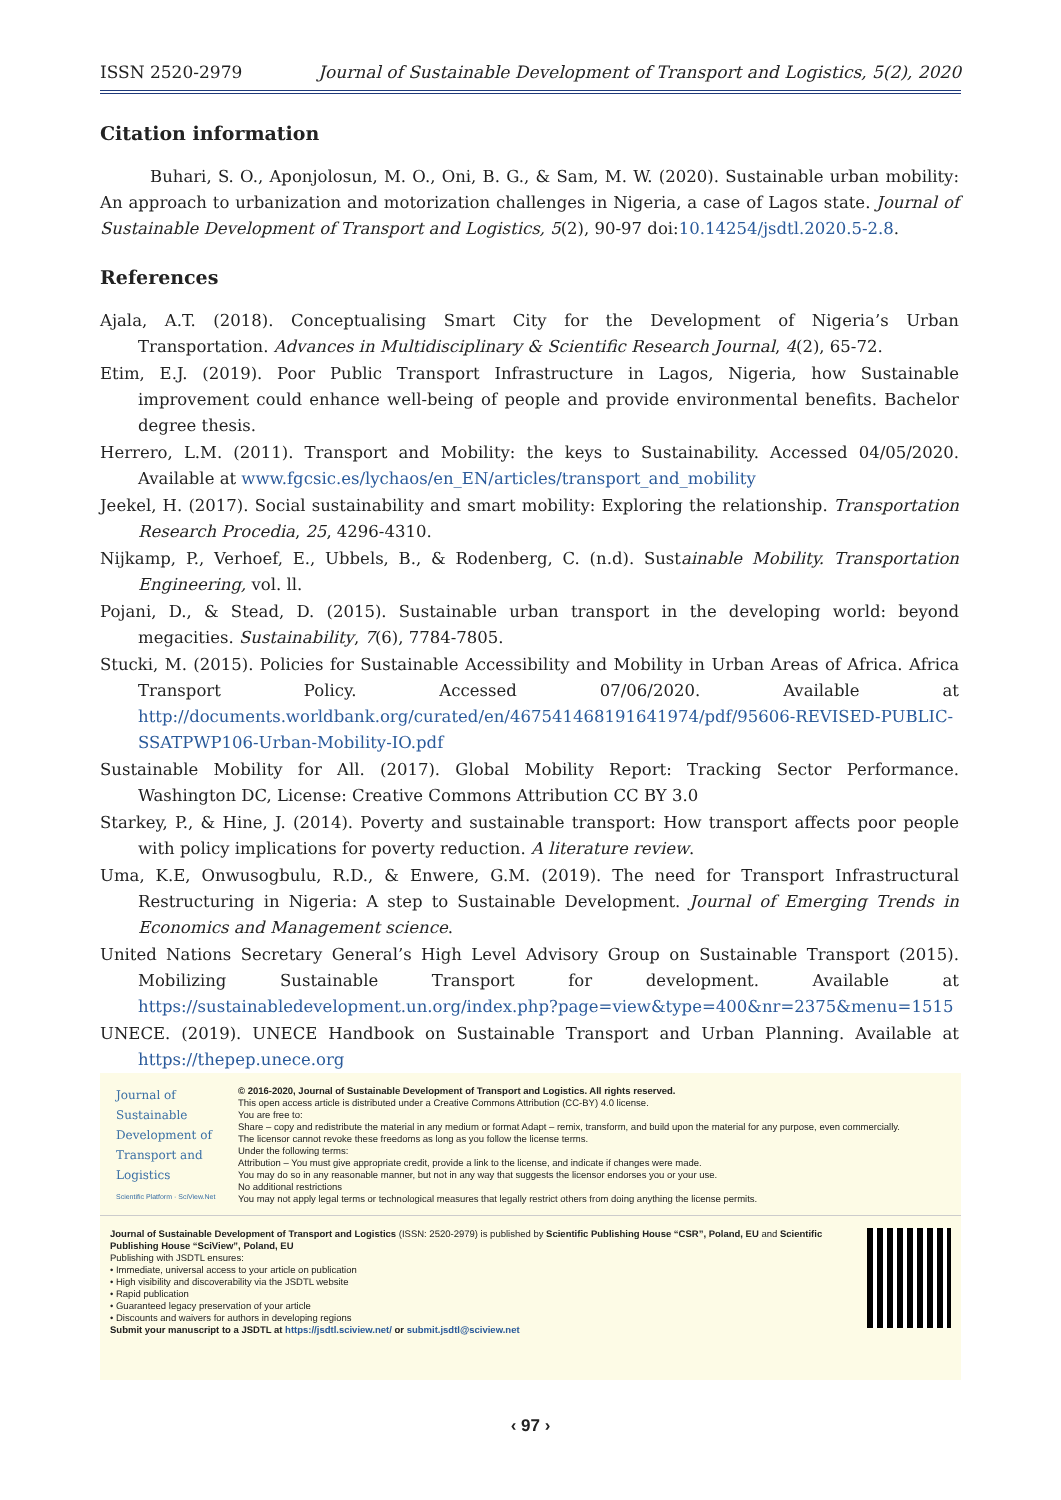ISSN 2520-2979 Journal of Sustainable Development of Transport and Logistics, 5(2), 2020
Citation information
Buhari, S. O., Aponjolosun, M. O., Oni, B. G., & Sam, M. W. (2020). Sustainable urban mobility: An approach to urbanization and motorization challenges in Nigeria, a case of Lagos state. Journal of Sustainable Development of Transport and Logistics, 5(2), 90-97 doi:10.14254/jsdtl.2020.5-2.8.
References
Ajala, A.T. (2018). Conceptualising Smart City for the Development of Nigeria’s Urban Transportation. Advances in Multidisciplinary & Scientific Research Journal, 4(2), 65-72.
Etim, E.J. (2019). Poor Public Transport Infrastructure in Lagos, Nigeria, how Sustainable improvement could enhance well-being of people and provide environmental benefits. Bachelor degree thesis.
Herrero, L.M. (2011). Transport and Mobility: the keys to Sustainability. Accessed 04/05/2020. Available at www.fgcsic.es/lychaos/en_EN/articles/transport_and_mobility
Jeekel, H. (2017). Social sustainability and smart mobility: Exploring the relationship. Transportation Research Procedia, 25, 4296-4310.
Nijkamp, P., Verhoef, E., Ubbels, B., & Rodenberg, C. (n.d). Sustainable Mobility. Transportation Engineering, vol. ll.
Pojani, D., & Stead, D. (2015). Sustainable urban transport in the developing world: beyond megacities. Sustainability, 7(6), 7784-7805.
Stucki, M. (2015). Policies for Sustainable Accessibility and Mobility in Urban Areas of Africa. Africa Transport Policy. Accessed 07/06/2020. Available at http://documents.worldbank.org/curated/en/467541468191641974/pdf/95606-REVISED-PUBLIC-SSATPWP106-Urban-Mobility-IO.pdf
Sustainable Mobility for All. (2017). Global Mobility Report: Tracking Sector Performance. Washington DC, License: Creative Commons Attribution CC BY 3.0
Starkey, P., & Hine, J. (2014). Poverty and sustainable transport: How transport affects poor people with policy implications for poverty reduction. A literature review.
Uma, K.E, Onwusogbulu, R.D., & Enwere, G.M. (2019). The need for Transport Infrastructural Restructuring in Nigeria: A step to Sustainable Development. Journal of Emerging Trends in Economics and Management science.
United Nations Secretary General’s High Level Advisory Group on Sustainable Transport (2015). Mobilizing Sustainable Transport for development. Available at https://sustainabledevelopment.un.org/index.php?page=view&type=400&nr=2375&menu=1515
UNECE. (2019). UNECE Handbook on Sustainable Transport and Urban Planning. Available at https://thepep.unece.org
Journal of
Sustainable
Development of
Transport and
Logistics
Scientific Platform · SciView.Net
© 2016-2020, Journal of Sustainable Development of Transport and Logistics. All rights reserved.
This open access article is distributed under a Creative Commons Attribution (CC-BY) 4.0 license.
You are free to:
Share – copy and redistribute the material in any medium or format Adapt – remix, transform, and build upon the material for any purpose, even commercially.
The licensor cannot revoke these freedoms as long as you follow the license terms.
Under the following terms:
Attribution – You must give appropriate credit, provide a link to the license, and indicate if changes were made.
You may do so in any reasonable manner, but not in any way that suggests the licensor endorses you or your use.
No additional restrictions
You may not apply legal terms or technological measures that legally restrict others from doing anything the license permits.
Journal of Sustainable Development of Transport and Logistics (ISSN: 2520-2979) is published by Scientific Publishing House “CSR”, Poland, EU and Scientific Publishing House “SciView”, Poland, EU
Publishing with JSDTL ensures:
• Immediate, universal access to your article on publication
• High visibility and discoverability via the JSDTL website
• Rapid publication
• Guaranteed legacy preservation of your article
• Discounts and waivers for authors in developing regions
Submit your manuscript to a JSDTL at https://jsdtl.sciview.net/ or submit.jsdtl@sciview.net
‹ 97 ›